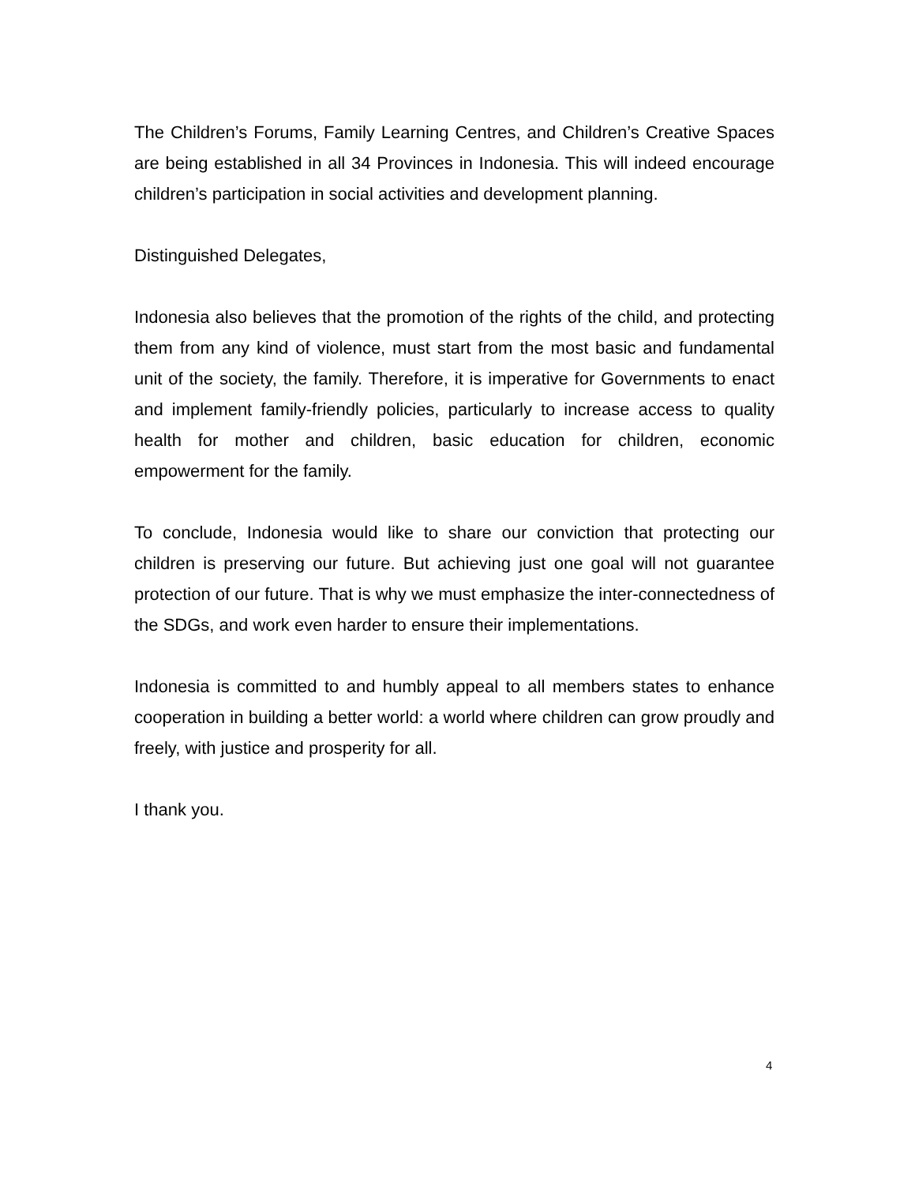The Children’s Forums, Family Learning Centres, and Children’s Creative Spaces are being established in all 34 Provinces in Indonesia. This will indeed encourage children’s participation in social activities and development planning.
Distinguished Delegates,
Indonesia also believes that the promotion of the rights of the child, and protecting them from any kind of violence, must start from the most basic and fundamental unit of the society, the family. Therefore, it is imperative for Governments to enact and implement family-friendly policies, particularly to increase access to quality health for mother and children, basic education for children, economic empowerment for the family.
To conclude, Indonesia would like to share our conviction that protecting our children is preserving our future. But achieving just one goal will not guarantee protection of our future. That is why we must emphasize the inter-connectedness of the SDGs, and work even harder to ensure their implementations.
Indonesia is committed to and humbly appeal to all members states to enhance cooperation in building a better world: a world where children can grow proudly and freely, with justice and prosperity for all.
I thank you.
4